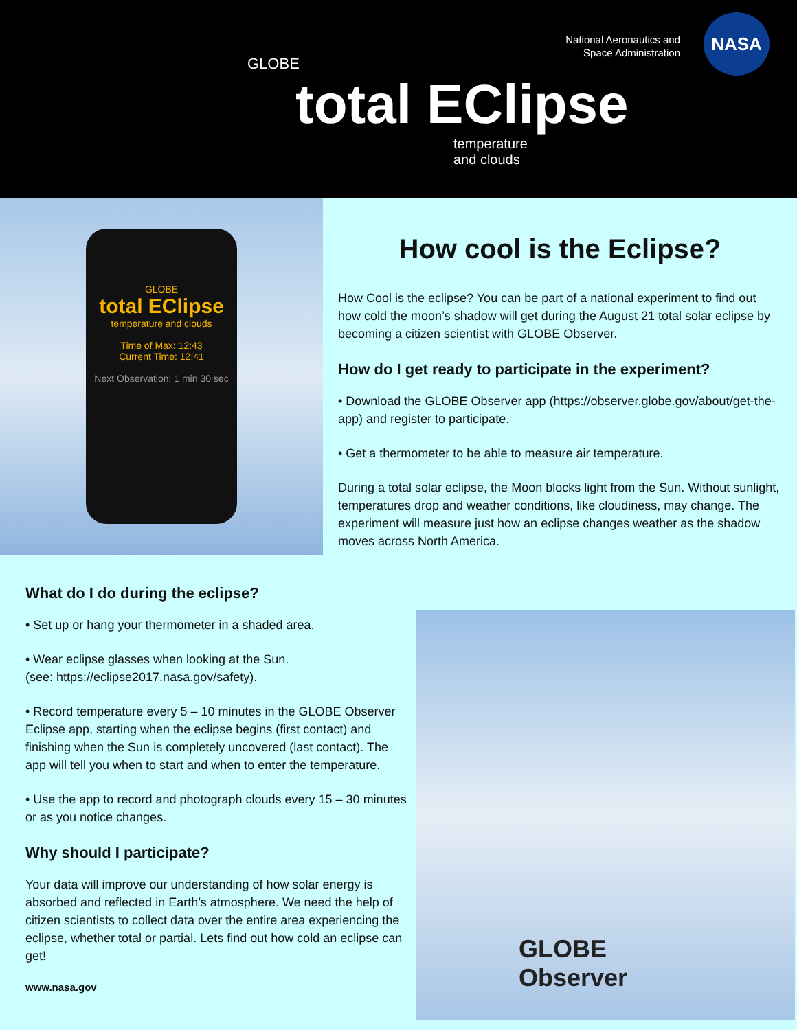GLOBE
total EClipse
temperature
and clouds
National Aeronautics and
Space Administration
NASA
GLOBE
total EClipse
temperature and clouds
Time of Max: 12:43
Current Time: 12:41
Next Observation: 1 min 30 sec
How cool is the Eclipse?
How Cool is the eclipse? You can be part of a national experiment to find out how cold the moon’s shadow will get during the August 21 total solar eclipse by becoming a citizen scientist with GLOBE Observer.
How do I get ready to participate in the experiment?
• Download the GLOBE Observer app (https://observer.globe.gov/about/get-the-app) and register to participate.
• Get a thermometer to be able to measure air temperature.
During a total solar eclipse, the Moon blocks light from the Sun. Without sunlight, temperatures drop and weather conditions, like cloudiness, may change. The experiment will measure just how an eclipse changes weather as the shadow moves across North America.
What do I do during the eclipse?
• Set up or hang your thermometer in a shaded area.
• Wear eclipse glasses when looking at the Sun.
(see: https://eclipse2017.nasa.gov/safety).
• Record temperature every 5 – 10 minutes in the GLOBE Observer Eclipse app, starting when the eclipse begins (first contact) and finishing when the Sun is completely uncovered (last contact). The app will tell you when to start and when to enter the temperature.
• Use the app to record and photograph clouds every 15 – 30 minutes or as you notice changes.
Why should I participate?
Your data will improve our understanding of how solar energy is absorbed and reflected in Earth’s atmosphere. We need the help of citizen scientists to collect data over the entire area experiencing the eclipse, whether total or partial. Lets find out how cold an eclipse can get!
www.nasa.gov
GLOBE
Observer